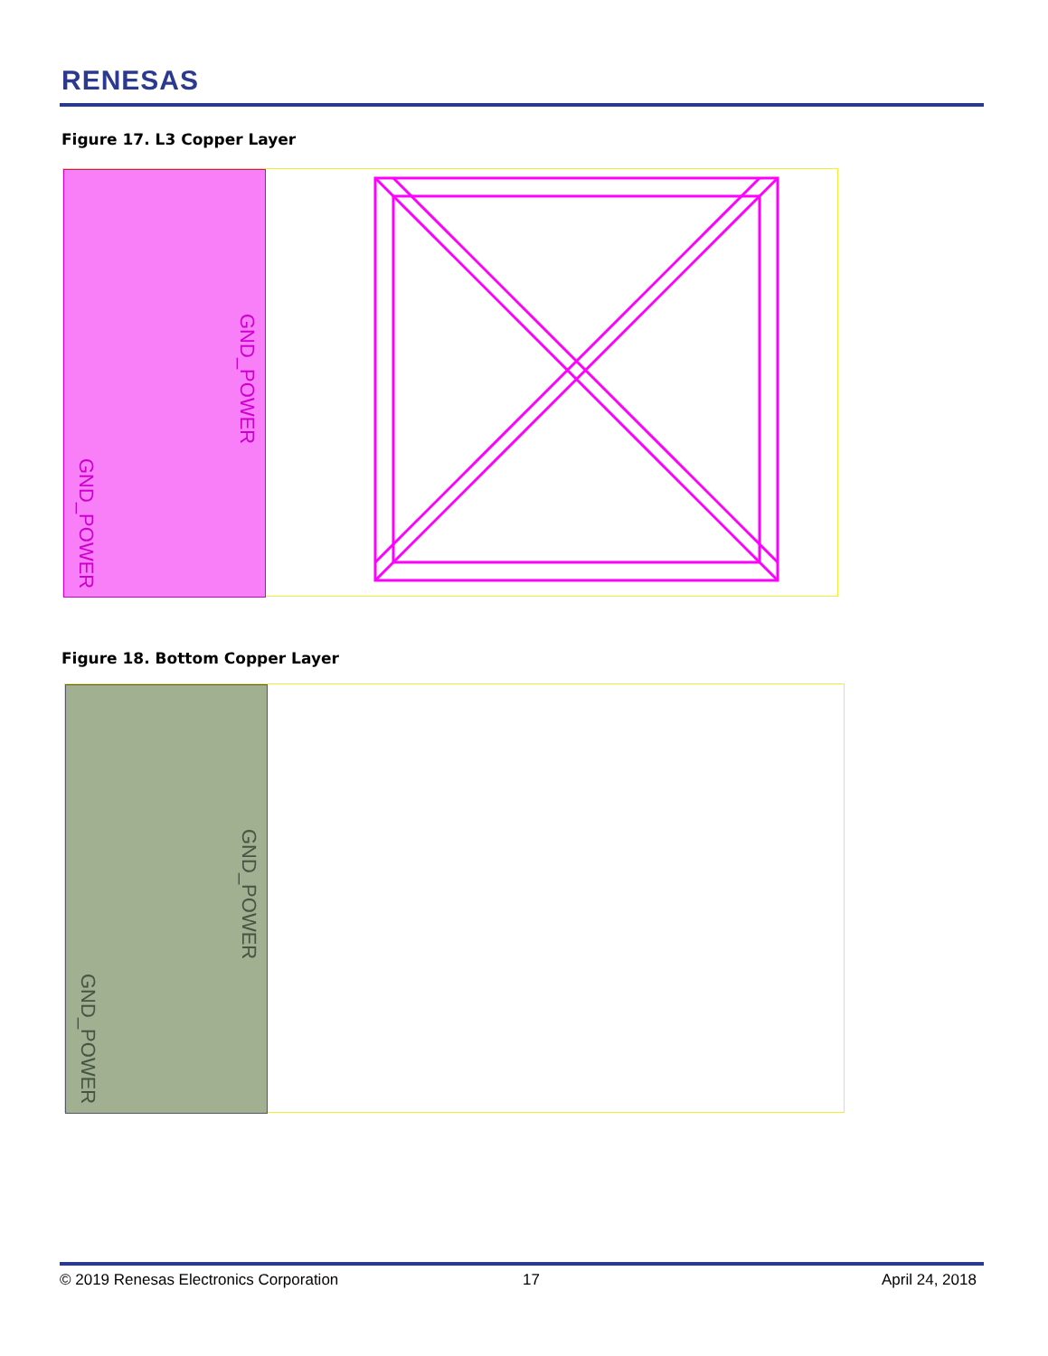RENESAS
Figure 17. L3 Copper Layer
GND_POWER
GND_POWER
Figure 18. Bottom Copper Layer
GND_POWER
GND_POWER
© 2019 Renesas Electronics Corporation
17 April 24, 2018